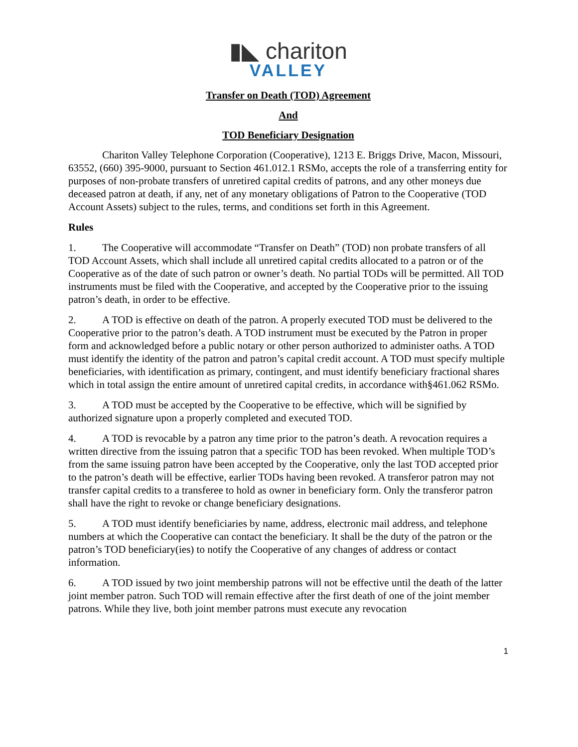▮◣ chariton
VALLEY
Transfer on Death (TOD) Agreement
And
TOD Beneficiary Designation
Chariton Valley Telephone Corporation (Cooperative), 1213 E. Briggs Drive, Macon, Missouri, 63552, (660) 395-9000, pursuant to Section 461.012.1 RSMo, accepts the role of a transferring entity for purposes of non-probate transfers of unretired capital credits of patrons, and any other moneys due deceased patron at death, if any, net of any monetary obligations of Patron to the Cooperative (TOD Account Assets) subject to the rules, terms, and conditions set forth in this Agreement.
Rules
1. The Cooperative will accommodate “Transfer on Death” (TOD) non probate transfers of all TOD Account Assets, which shall include all unretired capital credits allocated to a patron or of the Cooperative as of the date of such patron or owner’s death. No partial TODs will be permitted. All TOD instruments must be filed with the Cooperative, and accepted by the Cooperative prior to the issuing patron’s death, in order to be effective.
2. A TOD is effective on death of the patron. A properly executed TOD must be delivered to the Cooperative prior to the patron’s death. A TOD instrument must be executed by the Patron in proper form and acknowledged before a public notary or other person authorized to administer oaths. A TOD must identify the identity of the patron and patron’s capital credit account. A TOD must specify multiple beneficiaries, with identification as primary, contingent, and must identify beneficiary fractional shares which in total assign the entire amount of unretired capital credits, in accordance with§461.062 RSMo.
3. A TOD must be accepted by the Cooperative to be effective, which will be signified by authorized signature upon a properly completed and executed TOD.
4. A TOD is revocable by a patron any time prior to the patron’s death. A revocation requires a written directive from the issuing patron that a specific TOD has been revoked. When multiple TOD’s from the same issuing patron have been accepted by the Cooperative, only the last TOD accepted prior to the patron’s death will be effective, earlier TODs having been revoked. A transferor patron may not transfer capital credits to a transferee to hold as owner in beneficiary form. Only the transferor patron shall have the right to revoke or change beneficiary designations.
5. A TOD must identify beneficiaries by name, address, electronic mail address, and telephone numbers at which the Cooperative can contact the beneficiary. It shall be the duty of the patron or the patron’s TOD beneficiary(ies) to notify the Cooperative of any changes of address or contact information.
6. A TOD issued by two joint membership patrons will not be effective until the death of the latter joint member patron. Such TOD will remain effective after the first death of one of the joint member patrons. While they live, both joint member patrons must execute any revocation
1